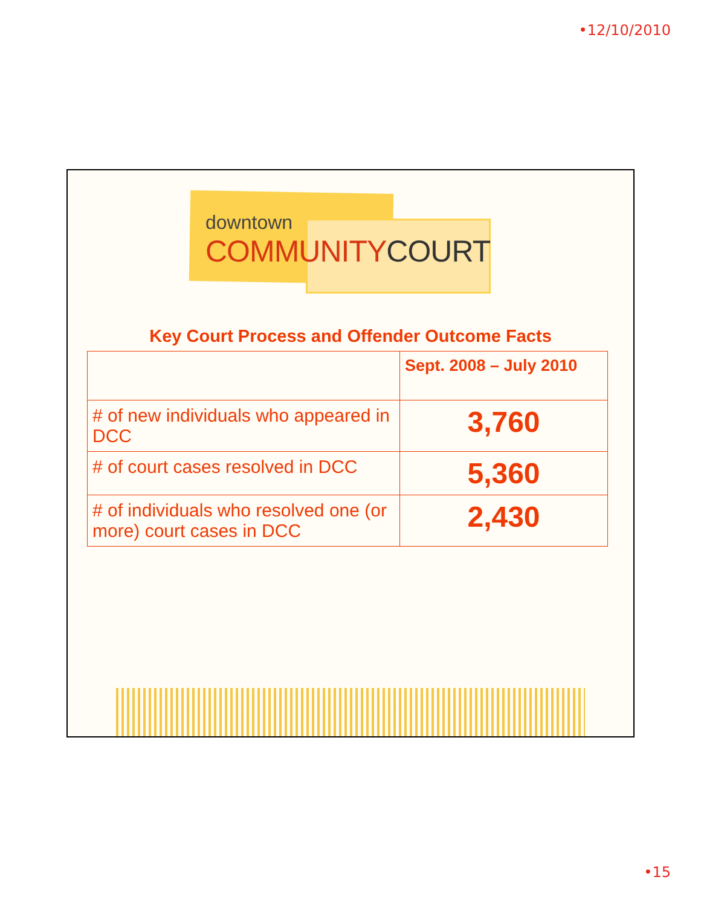•12/10/2010
downtown
COMMUNITY COURT
Key Court Process and Offender Outcome Facts
| | Sept. 2008 – July 2010 |
| --- | --- |
| # of new individuals who appeared in DCC | 3,760 |
| # of court cases resolved in DCC | 5,360 |
| # of individuals who resolved one (or more) court cases in DCC | 2,430 |
•15